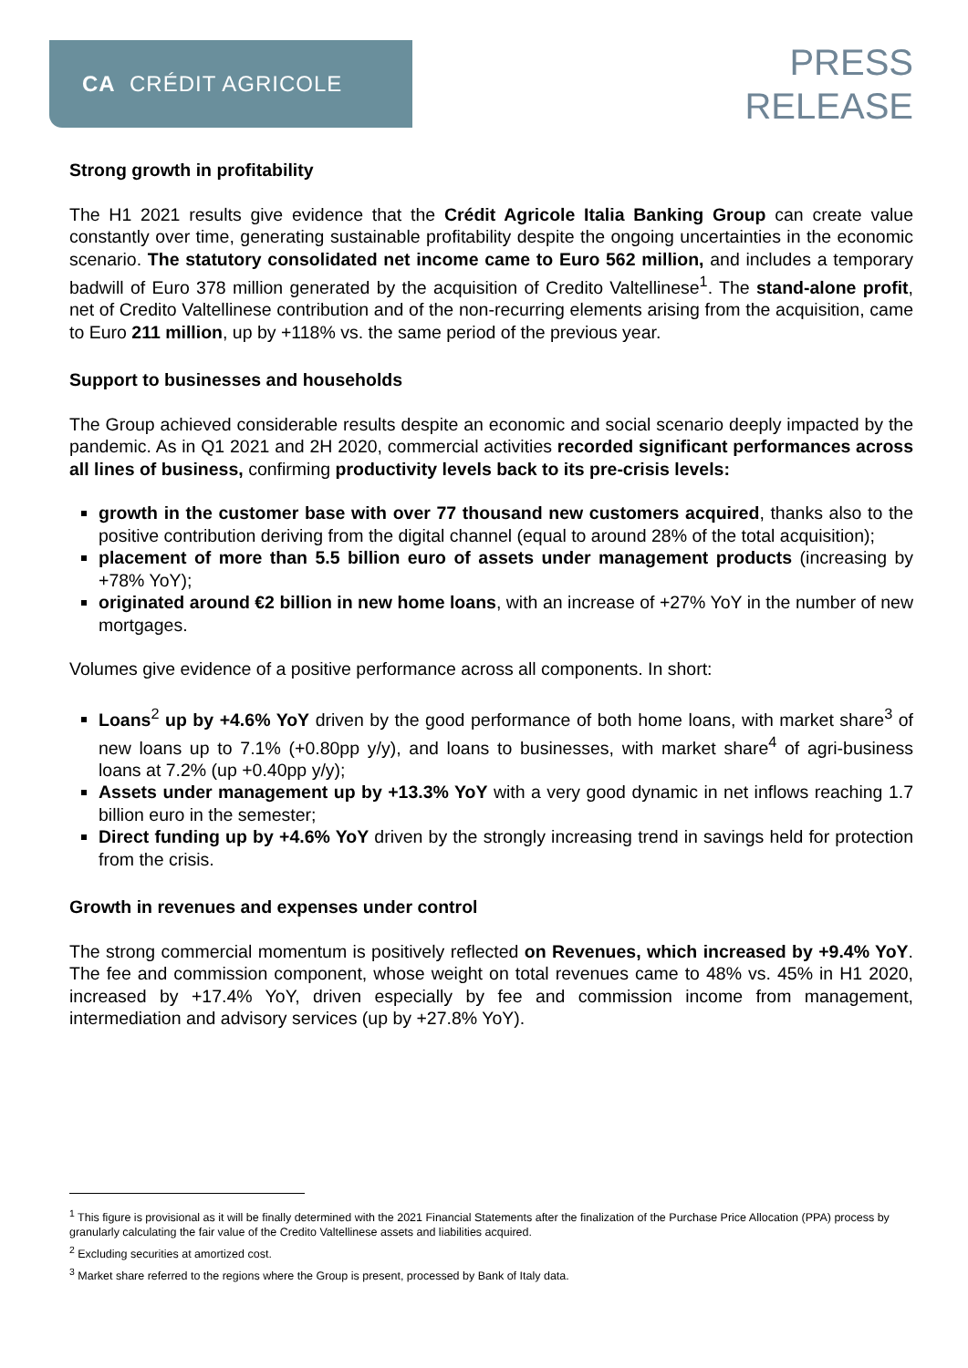CA CRÉDIT AGRICOLE
PRESS
RELEASE
Strong growth in profitability
The H1 2021 results give evidence that the Crédit Agricole Italia Banking Group can create value constantly over time, generating sustainable profitability despite the ongoing uncertainties in the economic scenario. The statutory consolidated net income came to Euro 562 million, and includes a temporary badwill of Euro 378 million generated by the acquisition of Credito Valtellinese<sup>1</sup>. The stand-alone profit, net of Credito Valtellinese contribution and of the non-recurring elements arising from the acquisition, came to Euro 211 million, up by +118% vs. the same period of the previous year.
Support to businesses and households
The Group achieved considerable results despite an economic and social scenario deeply impacted by the pandemic. As in Q1 2021 and 2H 2020, commercial activities recorded significant performances across all lines of business, confirming productivity levels back to its pre-crisis levels:
growth in the customer base with over 77 thousand new customers acquired, thanks also to the positive contribution deriving from the digital channel (equal to around 28% of the total acquisition);
placement of more than 5.5 billion euro of assets under management products (increasing by +78% YoY);
originated around €2 billion in new home loans, with an increase of +27% YoY in the number of new mortgages.
Volumes give evidence of a positive performance across all components. In short:
Loans<sup>2</sup> up by +4.6% YoY driven by the good performance of both home loans, with market share<sup>3</sup> of new loans up to 7.1% (+0.80pp y/y), and loans to businesses, with market share<sup>4</sup> of agri-business loans at 7.2% (up +0.40pp y/y);
Assets under management up by +13.3% YoY with a very good dynamic in net inflows reaching 1.7 billion euro in the semester;
Direct funding up by +4.6% YoY driven by the strongly increasing trend in savings held for protection from the crisis.
Growth in revenues and expenses under control
The strong commercial momentum is positively reflected on Revenues, which increased by +9.4% YoY. The fee and commission component, whose weight on total revenues came to 48% vs. 45% in H1 2020, increased by +17.4% YoY, driven especially by fee and commission income from management, intermediation and advisory services (up by +27.8% YoY).
<sup>1</sup> This figure is provisional as it will be finally determined with the 2021 Financial Statements after the finalization of the Purchase Price Allocation (PPA) process by granularly calculating the fair value of the Credito Valtellinese assets and liabilities acquired.
<sup>2</sup> Excluding securities at amortized cost.
<sup>3</sup> Market share referred to the regions where the Group is present, processed by Bank of Italy data.